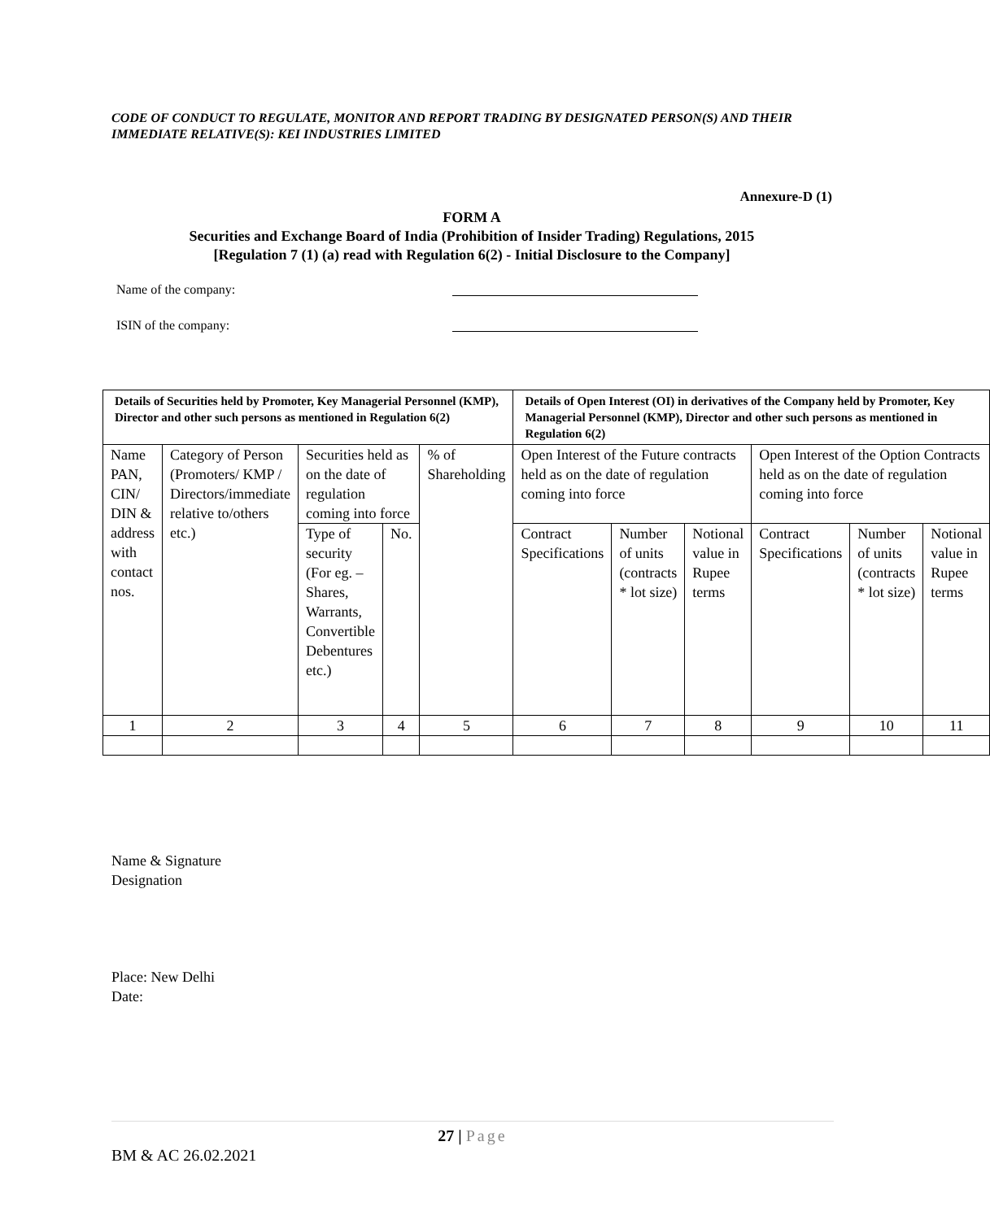CODE OF CONDUCT TO REGULATE, MONITOR AND REPORT TRADING BY DESIGNATED PERSON(S) AND THEIR IMMEDIATE RELATIVE(S): KEI INDUSTRIES LIMITED
Annexure-D (1)
FORM A
Securities and Exchange Board of India (Prohibition of Insider Trading) Regulations, 2015
[Regulation 7 (1) (a) read with Regulation 6(2) - Initial Disclosure to the Company]
Name of the company:
ISIN of the company:
| Details of Securities held by Promoter, Key Managerial Personnel (KMP), Director and other such persons as mentioned in Regulation 6(2) | | | | | Details of Open Interest (OI) in derivatives of the Company held by Promoter, Key Managerial Personnel (KMP), Director and other such persons as mentioned in Regulation 6(2) | | | | | |
| --- | --- | --- | --- | --- | --- | --- | --- | --- | --- | --- |
| Name PAN, CIN/ DIN & address with contact nos. | Category of Person (Promoters/ KMP / Directors/immediate relative to/others etc.) | Securities held as on the date of regulation coming into force | | % of Shareholding | Open Interest of the Future contracts held as on the date of regulation coming into force | | | Open Interest of the Option Contracts held as on the date of regulation coming into force | | |
| | | Type of security (For eg. – Shares, Warrants, Convertible Debentures etc.) | No. | | Contract Specifications | Number of units (contracts * lot size) | Notional value in Rupee terms | Contract Specifications | Number of units (contracts * lot size) | Notional value in Rupee terms |
| 1 | 2 | 3 | 4 | 5 | 6 | 7 | 8 | 9 | 10 | 11 |
Name & Signature
Designation
Place: New Delhi
Date:
27 | Page
BM & AC 26.02.2021